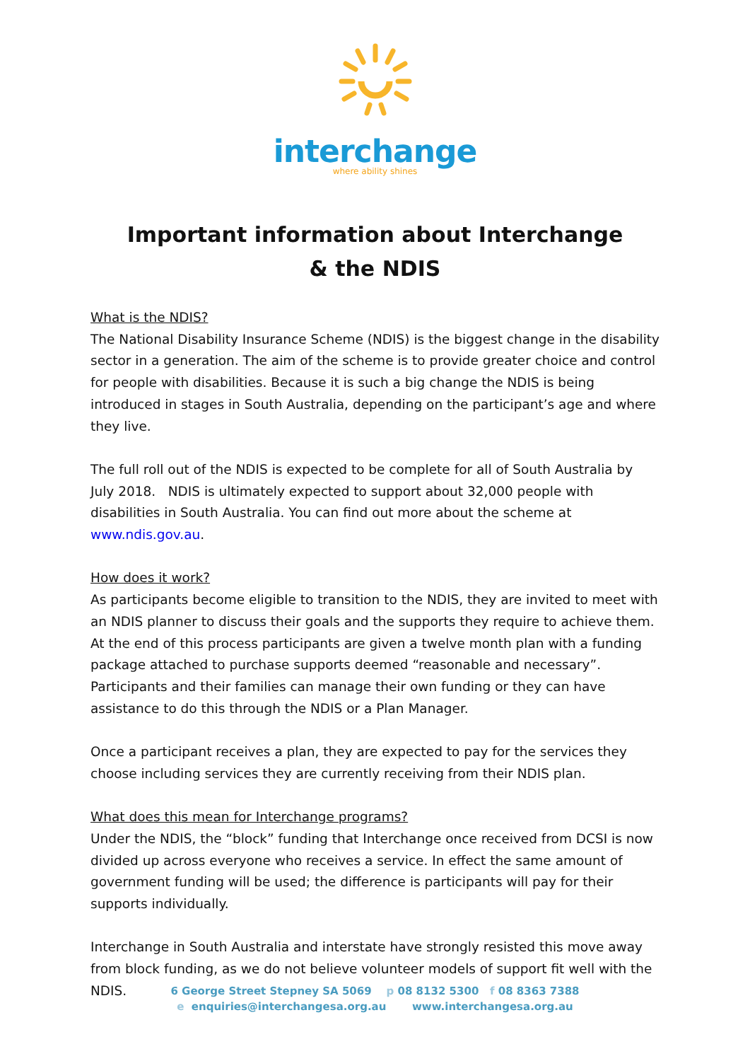interchange
where ability shines
Important information about Interchange
& the NDIS
What is the NDIS?
The National Disability Insurance Scheme (NDIS) is the biggest change in the disability sector in a generation. The aim of the scheme is to provide greater choice and control for people with disabilities. Because it is such a big change the NDIS is being introduced in stages in South Australia, depending on the participant’s age and where they live.
The full roll out of the NDIS is expected to be complete for all of South Australia by July 2018. NDIS is ultimately expected to support about 32,000 people with disabilities in South Australia. You can find out more about the scheme at www.ndis.gov.au.
How does it work?
As participants become eligible to transition to the NDIS, they are invited to meet with an NDIS planner to discuss their goals and the supports they require to achieve them. At the end of this process participants are given a twelve month plan with a funding package attached to purchase supports deemed “reasonable and necessary”. Participants and their families can manage their own funding or they can have assistance to do this through the NDIS or a Plan Manager.
Once a participant receives a plan, they are expected to pay for the services they choose including services they are currently receiving from their NDIS plan.
What does this mean for Interchange programs?
Under the NDIS, the “block” funding that Interchange once received from DCSI is now divided up across everyone who receives a service. In effect the same amount of government funding will be used; the difference is participants will pay for their supports individually.
Interchange in South Australia and interstate have strongly resisted this move away from block funding, as we do not believe volunteer models of support fit well with the NDIS.
6 George Street Stepney SA 5069 p 08 8132 5300 f 08 8363 7388
e enquiries@interchangesa.org.au www.interchangesa.org.au